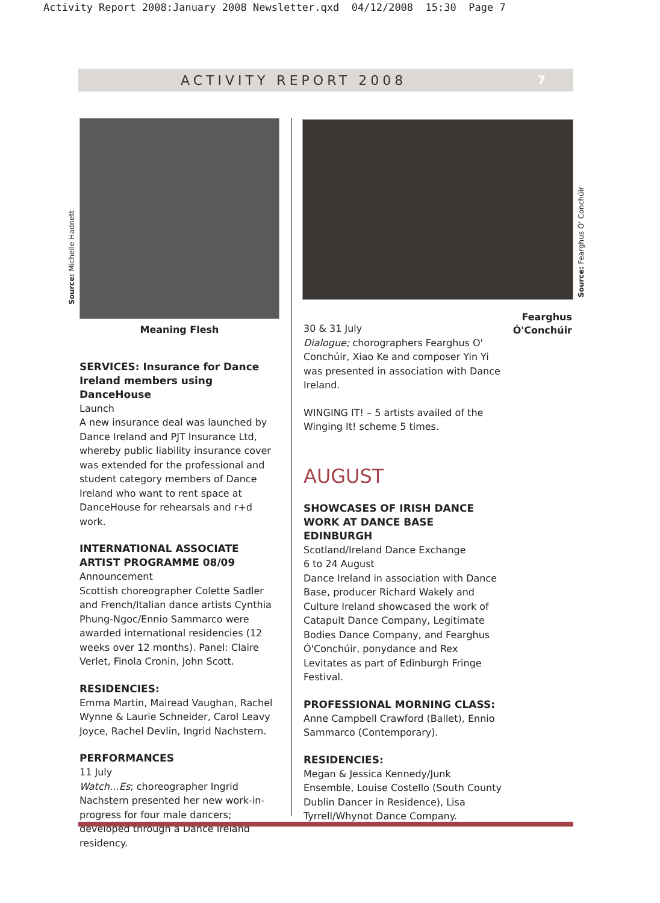Activity Report 2008:January 2008 Newsletter.qxd 04/12/2008 15:30 Page 7
ACTIVITY REPORT 2008 7
Source: Michelle Hadnett
Source: Fearghus Ó' Conchúir
Meaning Flesh
SERVICES: Insurance for Dance Ireland members using DanceHouse
Launch
A new insurance deal was launched by Dance Ireland and PJT Insurance Ltd, whereby public liability insurance cover was extended for the professional and student category members of Dance Ireland who want to rent space at DanceHouse for rehearsals and r+d work.
INTERNATIONAL ASSOCIATE ARTIST PROGRAMME 08/09
Announcement
Scottish choreographer Colette Sadler and French/Italian dance artists Cynthia Phung-Ngoc/Ennio Sammarco were awarded international residencies (12 weeks over 12 months). Panel: Claire Verlet, Finola Cronin, John Scott.
RESIDENCIES:
Emma Martin, Mairead Vaughan, Rachel Wynne & Laurie Schneider, Carol Leavy Joyce, Rachel Devlin, Ingrid Nachstern.
PERFORMANCES
11 July
Watch…Es; choreographer Ingrid Nachstern presented her new work-in-progress for four male dancers; developed through a Dance Ireland residency.
Fearghus Ó'Conchúir
30 & 31 July
Dialogue; chorographers Fearghus O' Conchúir, Xiao Ke and composer Yin Yi was presented in association with Dance Ireland.
WINGING IT! – 5 artists availed of the Winging It! scheme 5 times.
AUGUST
SHOWCASES OF IRISH DANCE WORK AT DANCE BASE EDINBURGH
Scotland/Ireland Dance Exchange
6 to 24 August
Dance Ireland in association with Dance Base, producer Richard Wakely and Culture Ireland showcased the work of Catapult Dance Company, Legitimate Bodies Dance Company, and Fearghus Ó'Conchúir, ponydance and Rex Levitates as part of Edinburgh Fringe Festival.
PROFESSIONAL MORNING CLASS:
Anne Campbell Crawford (Ballet), Ennio Sammarco (Contemporary).
RESIDENCIES:
Megan & Jessica Kennedy/Junk Ensemble, Louise Costello (South County Dublin Dancer in Residence), Lisa Tyrrell/Whynot Dance Company.